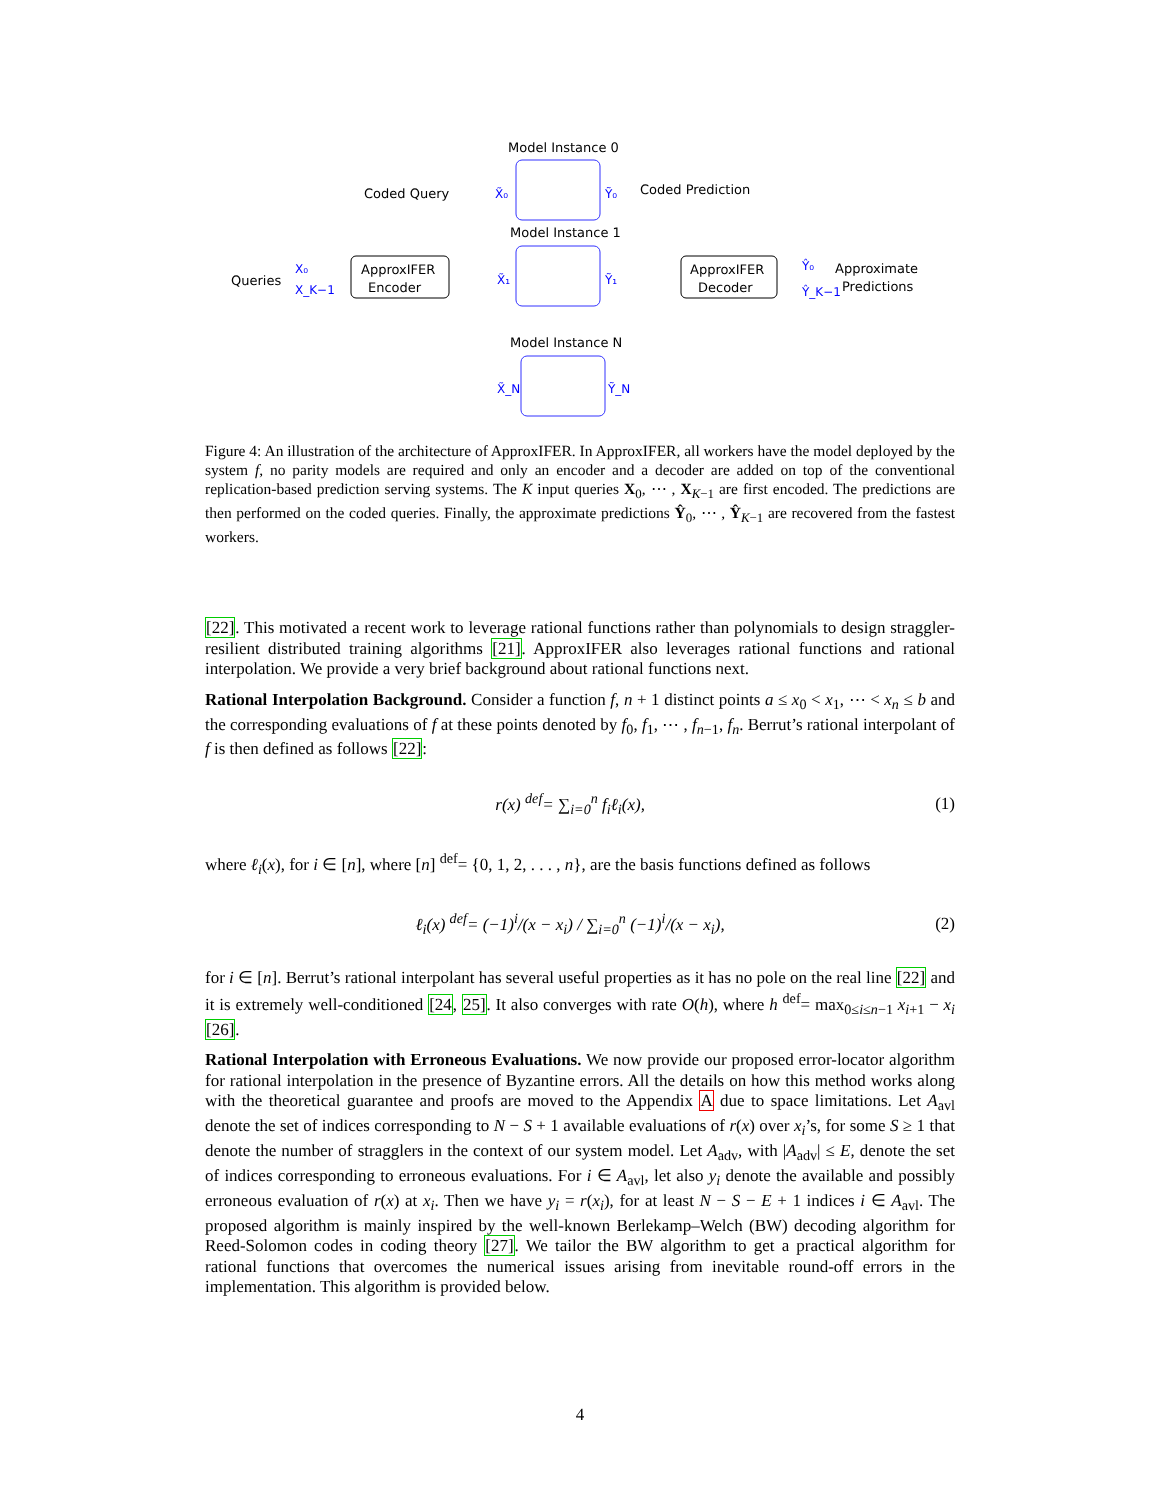Model Instance 0
Coded Query
Coded Prediction
Model Instance 1
Queries
Model Instance N
Approximate
Predictions
ApproxIFER
Encoder
ApproxIFER
Decoder
X₀
X_K−1
X̃₀
X̃₁
X̃_N
Ỹ₀
Ỹ₁
Ỹ_N
Ŷ₀
Ŷ_K−1
Figure 4: An illustration of the architecture of ApproxIFER. In ApproxIFER, all workers have the model deployed by the system f, no parity models are required and only an encoder and a decoder are added on top of the conventional replication-based prediction serving systems. The K input queries X<sub>0</sub>, ⋯ , X<sub>K−1</sub> are first encoded. The predictions are then performed on the coded queries. Finally, the approximate predictions Ŷ<sub>0</sub>, ⋯ , Ŷ<sub>K−1</sub> are recovered from the fastest workers.
[22]. This motivated a recent work to leverage rational functions rather than polynomials to design straggler-resilient distributed training algorithms [21]. ApproxIFER also leverages rational functions and rational interpolation. We provide a very brief background about rational functions next.
Rational Interpolation Background. Consider a function f, n + 1 distinct points a ≤ x<sub>0</sub> < x<sub>1</sub>, ⋯ < x<sub>n</sub> ≤ b and the corresponding evaluations of f at these points denoted by f<sub>0</sub>, f<sub>1</sub>, ⋯ , f<sub>n−1</sub>, f<sub>n</sub>. Berrut’s rational interpolant of f is then defined as follows [22]:
r(x) <sup>def</sup>= ∑<sub>i=0</sub><sup>n</sup> f<sub>i</sub>ℓ<sub>i</sub>(x), (1)
where ℓ<sub>i</sub>(x), for i ∈ [n], where [n] <sup>def</sup>= {0, 1, 2, . . . , n}, are the basis functions defined as follows
ℓ<sub>i</sub>(x) <sup>def</sup>= (−1)<sup>i</sup>/(x − x<sub>i</sub>) / ∑<sub>i=0</sub><sup>n</sup> (−1)<sup>i</sup>/(x − x<sub>i</sub>), (2)
for i ∈ [n]. Berrut’s rational interpolant has several useful properties as it has no pole on the real line [22] and it is extremely well-conditioned [24, 25]. It also converges with rate O(h), where h <sup>def</sup>= max<sub>0≤i≤n−1</sub> x<sub>i+1</sub> − x<sub>i</sub> [26].
Rational Interpolation with Erroneous Evaluations. We now provide our proposed error-locator algorithm for rational interpolation in the presence of Byzantine errors. All the details on how this method works along with the theoretical guarantee and proofs are moved to the Appendix A due to space limitations. Let A<sub>avl</sub> denote the set of indices corresponding to N − S + 1 available evaluations of r(x) over x<sub>i</sub>’s, for some S ≥ 1 that denote the number of stragglers in the context of our system model. Let A<sub>adv</sub>, with |A<sub>adv</sub>| ≤ E, denote the set of indices corresponding to erroneous evaluations. For i ∈ A<sub>avl</sub>, let also y<sub>i</sub> denote the available and possibly erroneous evaluation of r(x) at x<sub>i</sub>. Then we have y<sub>i</sub> = r(x<sub>i</sub>), for at least N − S − E + 1 indices i ∈ A<sub>avl</sub>. The proposed algorithm is mainly inspired by the well-known Berlekamp–Welch (BW) decoding algorithm for Reed-Solomon codes in coding theory [27]. We tailor the BW algorithm to get a practical algorithm for rational functions that overcomes the numerical issues arising from inevitable round-off errors in the implementation. This algorithm is provided below.
4